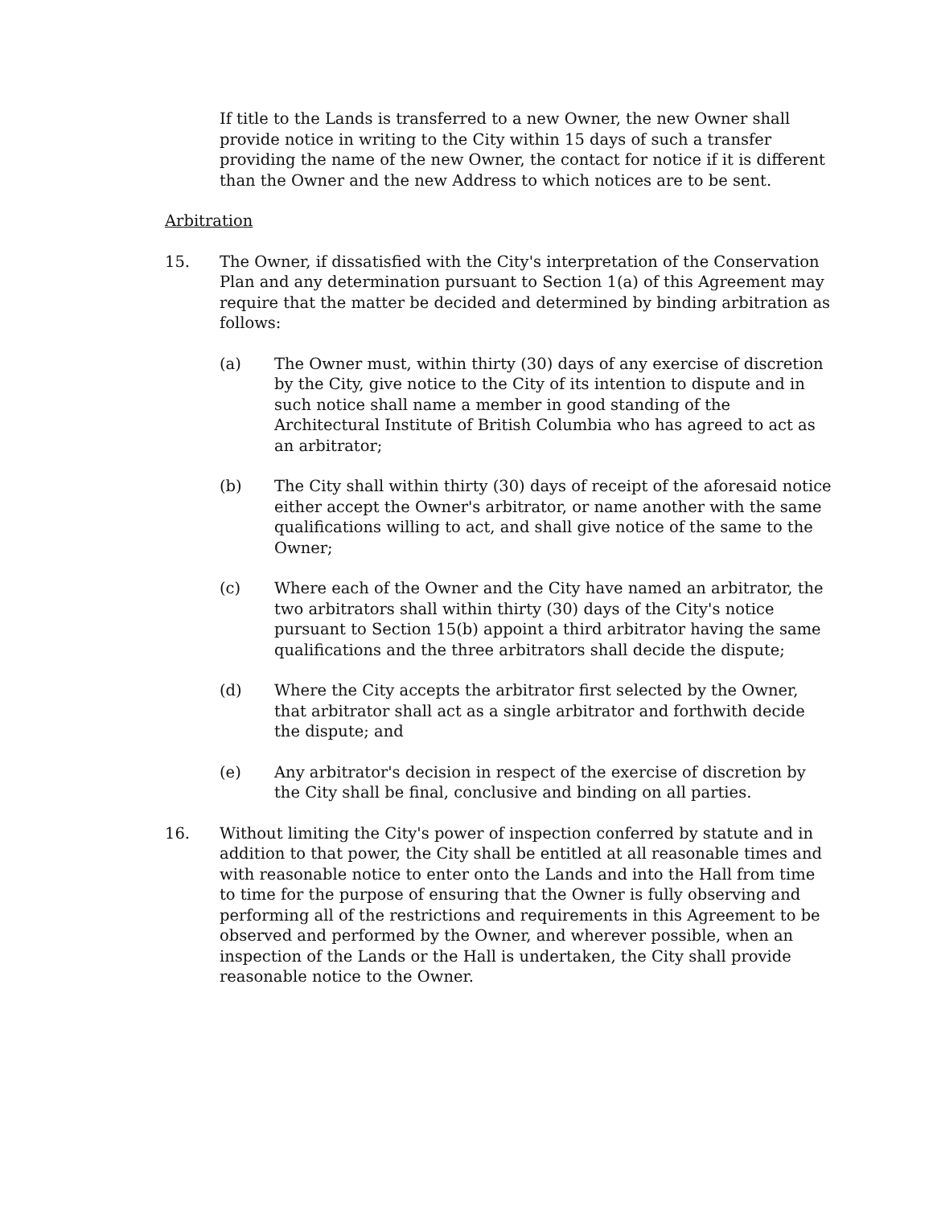If title to the Lands is transferred to a new Owner, the new Owner shall provide notice in writing to the City within 15 days of such a transfer providing the name of the new Owner, the contact for notice if it is different than the Owner and the new Address to which notices are to be sent.
Arbitration
15. The Owner, if dissatisfied with the City's interpretation of the Conservation Plan and any determination pursuant to Section 1(a) of this Agreement may require that the matter be decided and determined by binding arbitration as follows:
(a) The Owner must, within thirty (30) days of any exercise of discretion by the City, give notice to the City of its intention to dispute and in such notice shall name a member in good standing of the Architectural Institute of British Columbia who has agreed to act as an arbitrator;
(b) The City shall within thirty (30) days of receipt of the aforesaid notice either accept the Owner's arbitrator, or name another with the same qualifications willing to act, and shall give notice of the same to the Owner;
(c) Where each of the Owner and the City have named an arbitrator, the two arbitrators shall within thirty (30) days of the City's notice pursuant to Section 15(b) appoint a third arbitrator having the same qualifications and the three arbitrators shall decide the dispute;
(d) Where the City accepts the arbitrator first selected by the Owner, that arbitrator shall act as a single arbitrator and forthwith decide the dispute; and
(e) Any arbitrator's decision in respect of the exercise of discretion by the City shall be final, conclusive and binding on all parties.
16. Without limiting the City's power of inspection conferred by statute and in addition to that power, the City shall be entitled at all reasonable times and with reasonable notice to enter onto the Lands and into the Hall from time to time for the purpose of ensuring that the Owner is fully observing and performing all of the restrictions and requirements in this Agreement to be observed and performed by the Owner, and wherever possible, when an inspection of the Lands or the Hall is undertaken, the City shall provide reasonable notice to the Owner.